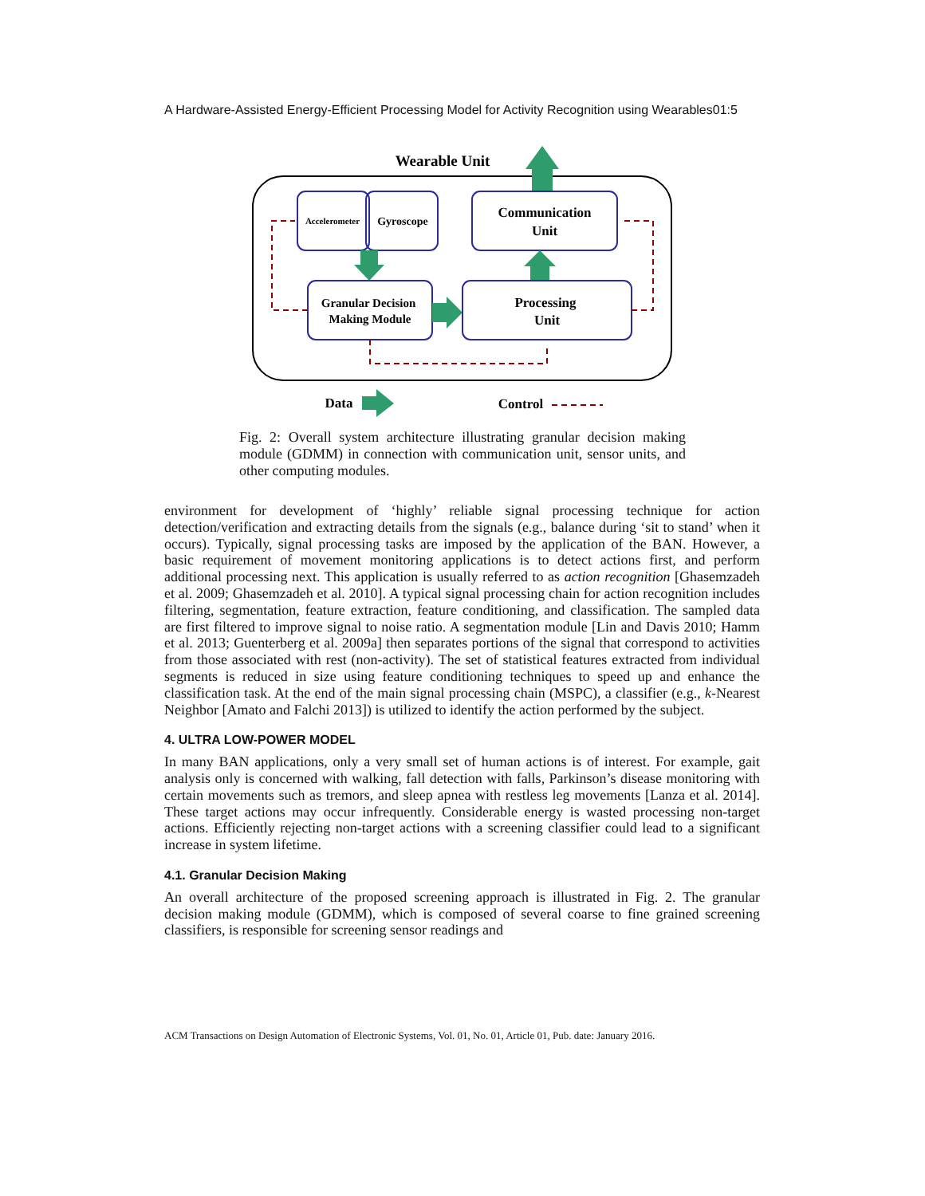A Hardware-Assisted Energy-Efficient Processing Model for Activity Recognition using Wearables01:5
Wearable Unit
Accelerometer
Gyroscope
Communication
Unit
Granular Decision
Making Module
Processing
Unit
Data
Control
Fig. 2: Overall system architecture illustrating granular decision making module (GDMM) in connection with communication unit, sensor units, and other computing modules.
environment for development of ‘highly’ reliable signal processing technique for action detection/verification and extracting details from the signals (e.g., balance during ‘sit to stand’ when it occurs). Typically, signal processing tasks are imposed by the application of the BAN. However, a basic requirement of movement monitoring applications is to detect actions first, and perform additional processing next. This application is usually referred to as action recognition [Ghasemzadeh et al. 2009; Ghasemzadeh et al. 2010]. A typical signal processing chain for action recognition includes filtering, segmentation, feature extraction, feature conditioning, and classification. The sampled data are first filtered to improve signal to noise ratio. A segmentation module [Lin and Davis 2010; Hamm et al. 2013; Guenterberg et al. 2009a] then separates portions of the signal that correspond to activities from those associated with rest (non-activity). The set of statistical features extracted from individual segments is reduced in size using feature conditioning techniques to speed up and enhance the classification task. At the end of the main signal processing chain (MSPC), a classifier (e.g., k-Nearest Neighbor [Amato and Falchi 2013]) is utilized to identify the action performed by the subject.
4. ULTRA LOW-POWER MODEL
In many BAN applications, only a very small set of human actions is of interest. For example, gait analysis only is concerned with walking, fall detection with falls, Parkinson’s disease monitoring with certain movements such as tremors, and sleep apnea with restless leg movements [Lanza et al. 2014]. These target actions may occur infrequently. Considerable energy is wasted processing non-target actions. Efficiently rejecting non-target actions with a screening classifier could lead to a significant increase in system lifetime.
4.1. Granular Decision Making
An overall architecture of the proposed screening approach is illustrated in Fig. 2. The granular decision making module (GDMM), which is composed of several coarse to fine grained screening classifiers, is responsible for screening sensor readings and
ACM Transactions on Design Automation of Electronic Systems, Vol. 01, No. 01, Article 01, Pub. date: January 2016.